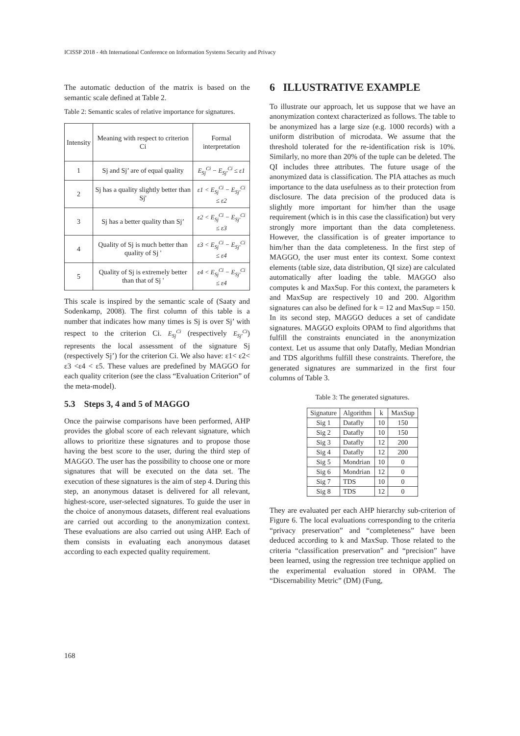ICISSP 2018 - 4th International Conference on Information Systems Security and Privacy
The automatic deduction of the matrix is based on the semantic scale defined at Table 2.
Table 2: Semantic scales of relative importance for signatures.
| Intensity | Meaning with respect to criterion Ci | Formal interpretation |
| 1 | Sj and Sj’ are of equal quality | E<sub>Sj</sub><sup>Ci</sup> − E<sub>Sj'</sub><sup>Ci</sup> ≤ ε1 |
| 2 | Sj has a quality slightly better than Sj' | ε1 < E<sub>Sj</sub><sup>Ci</sup> − E<sub>Sj'</sub><sup>Ci</sup> ≤ ε2 |
| 3 | Sj has a better quality than Sj’ | ε2 < E<sub>Sj</sub><sup>Ci</sup> − E<sub>Sj'</sub><sup>Ci</sup> ≤ ε3 |
| 4 | Quality of Sj is much better than quality of Sj ' | ε3 < E<sub>Sj</sub><sup>Ci</sup> − E<sub>Sj'</sub><sup>Ci</sup> ≤ ε4 |
| 5 | Quality of Sj is extremely better than that of Sj ' | ε4 < E<sub>Sj</sub><sup>Ci</sup> − E<sub>Sj'</sub><sup>Ci</sup> ≤ ε4 |
This scale is inspired by the semantic scale of (Saaty and Sodenkamp, 2008). The first column of this table is a number that indicates how many times is Sj is over Sj’ with respect to the criterion Ci. E<sub>Sj</sub><sup>Ci</sup> (respectively E<sub>Sj'</sub><sup>Ci</sup>) represents the local assessment of the signature Sj (respectively Sj’) for the criterion Ci. We also have: ε1< ε2< ε3 <ε4 < ε5. These values are predefined by MAGGO for each quality criterion (see the class “Evaluation Criterion” of the meta-model).
5.3 Steps 3, 4 and 5 of MAGGO
Once the pairwise comparisons have been performed, AHP provides the global score of each relevant signature, which allows to prioritize these signatures and to propose those having the best score to the user, during the third step of MAGGO. The user has the possibility to choose one or more signatures that will be executed on the data set. The execution of these signatures is the aim of step 4. During this step, an anonymous dataset is delivered for all relevant, highest-score, user-selected signatures. To guide the user in the choice of anonymous datasets, different real evaluations are carried out according to the anonymization context. These evaluations are also carried out using AHP. Each of them consists in evaluating each anonymous dataset according to each expected quality requirement.
6 ILLUSTRATIVE EXAMPLE
To illustrate our approach, let us suppose that we have an anonymization context characterized as follows. The table to be anonymized has a large size (e.g. 1000 records) with a uniform distribution of microdata. We assume that the threshold tolerated for the re-identification risk is 10%. Similarly, no more than 20% of the tuple can be deleted. The QI includes three attributes. The future usage of the anonymized data is classification. The PIA attaches as much importance to the data usefulness as to their protection from disclosure. The data precision of the produced data is slightly more important for him/her than the usage requirement (which is in this case the classification) but very strongly more important than the data completeness. However, the classification is of greater importance to him/her than the data completeness. In the first step of MAGGO, the user must enter its context. Some context elements (table size, data distribution, QI size) are calculated automatically after loading the table. MAGGO also computes k and MaxSup. For this context, the parameters k and MaxSup are respectively 10 and 200. Algorithm signatures can also be defined for k = 12 and MaxSup = 150. In its second step, MAGGO deduces a set of candidate signatures. MAGGO exploits OPAM to find algorithms that fulfill the constraints enunciated in the anonymization context. Let us assume that only Datafly, Median Mondrian and TDS algorithms fulfill these constraints. Therefore, the generated signatures are summarized in the first four columns of Table 3.
Table 3: The generated signatures.
| Signature | Algorithm | k | MaxSup |
| Sig 1 | Datafly | 10 | 150 |
| Sig 2 | Datafly | 10 | 150 |
| Sig 3 | Datafly | 12 | 200 |
| Sig 4 | Datafly | 12 | 200 |
| Sig 5 | Mondrian | 10 | 0 |
| Sig 6 | Mondrian | 12 | 0 |
| Sig 7 | TDS | 10 | 0 |
| Sig 8 | TDS | 12 | 0 |
They are evaluated per each AHP hierarchy sub-criterion of Figure 6. The local evaluations corresponding to the criteria “privacy preservation” and “completeness” have been deduced according to k and MaxSup. Those related to the criteria “classification preservation” and “precision” have been learned, using the regression tree technique applied on the experimental evaluation stored in OPAM. The “Discernability Metric” (DM) (Fung,
168